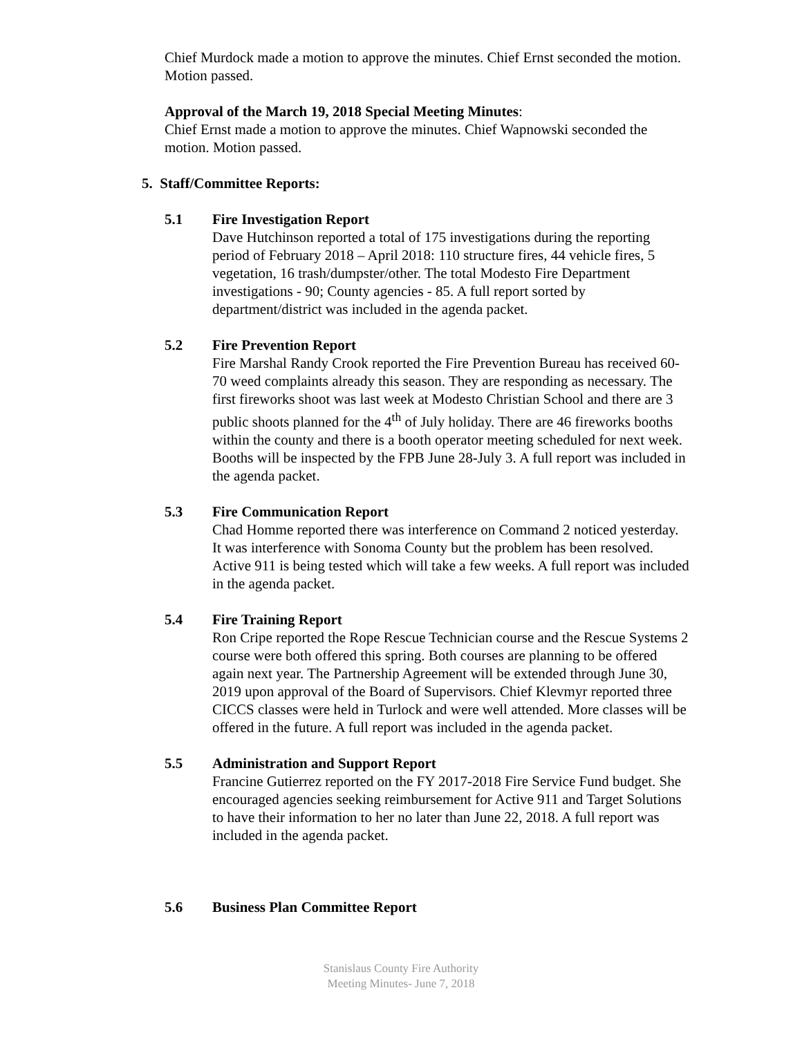Chief Murdock made a motion to approve the minutes. Chief Ernst seconded the motion. Motion passed.
Approval of the March 19, 2018 Special Meeting Minutes:
Chief Ernst made a motion to approve the minutes. Chief Wapnowski seconded the motion. Motion passed.
5. Staff/Committee Reports:
5.1 Fire Investigation Report
Dave Hutchinson reported a total of 175 investigations during the reporting period of February 2018 – April 2018: 110 structure fires, 44 vehicle fires, 5 vegetation, 16 trash/dumpster/other. The total Modesto Fire Department investigations - 90; County agencies - 85. A full report sorted by department/district was included in the agenda packet.
5.2 Fire Prevention Report
Fire Marshal Randy Crook reported the Fire Prevention Bureau has received 60-70 weed complaints already this season. They are responding as necessary. The first fireworks shoot was last week at Modesto Christian School and there are 3 public shoots planned for the 4<sup>th</sup> of July holiday. There are 46 fireworks booths within the county and there is a booth operator meeting scheduled for next week. Booths will be inspected by the FPB June 28-July 3. A full report was included in the agenda packet.
5.3 Fire Communication Report
Chad Homme reported there was interference on Command 2 noticed yesterday. It was interference with Sonoma County but the problem has been resolved. Active 911 is being tested which will take a few weeks. A full report was included in the agenda packet.
5.4 Fire Training Report
Ron Cripe reported the Rope Rescue Technician course and the Rescue Systems 2 course were both offered this spring. Both courses are planning to be offered again next year. The Partnership Agreement will be extended through June 30, 2019 upon approval of the Board of Supervisors. Chief Klevmyr reported three CICCS classes were held in Turlock and were well attended. More classes will be offered in the future. A full report was included in the agenda packet.
5.5 Administration and Support Report
Francine Gutierrez reported on the FY 2017-2018 Fire Service Fund budget. She encouraged agencies seeking reimbursement for Active 911 and Target Solutions to have their information to her no later than June 22, 2018. A full report was included in the agenda packet.
5.6 Business Plan Committee Report
Stanislaus County Fire Authority
Meeting Minutes- June 7, 2018